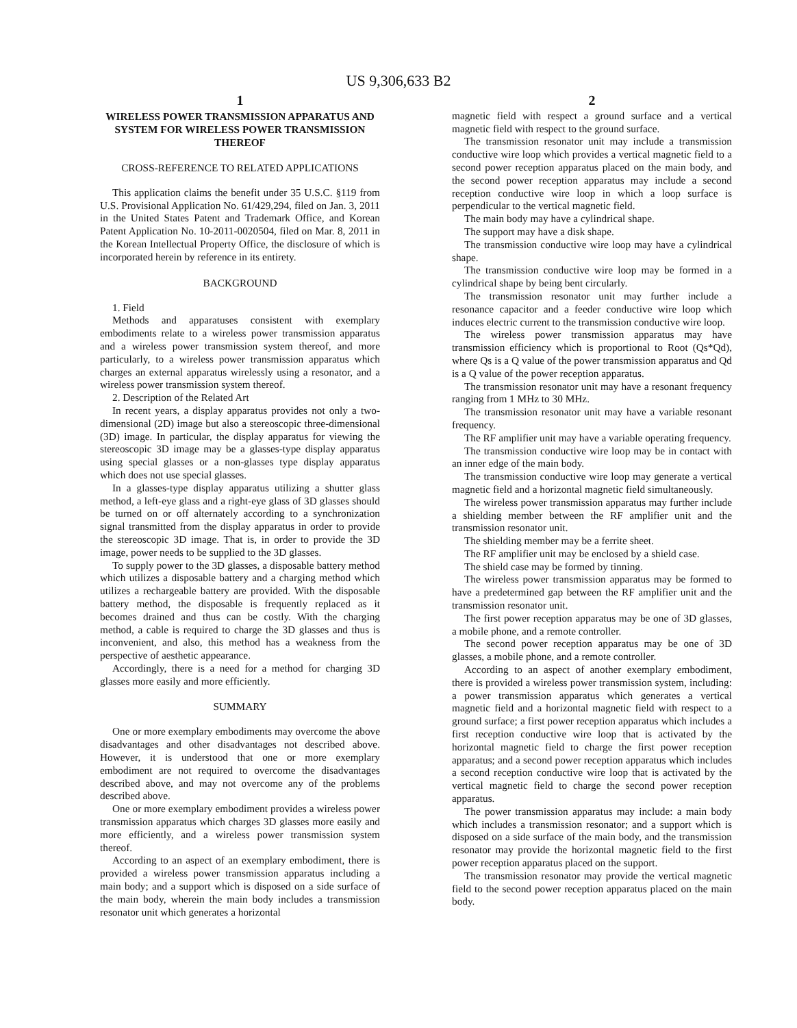US 9,306,633 B2
1
WIRELESS POWER TRANSMISSION APPARATUS AND SYSTEM FOR WIRELESS POWER TRANSMISSION THEREOF
CROSS-REFERENCE TO RELATED APPLICATIONS
This application claims the benefit under 35 U.S.C. §119 from U.S. Provisional Application No. 61/429,294, filed on Jan. 3, 2011 in the United States Patent and Trademark Office, and Korean Patent Application No. 10-2011-0020504, filed on Mar. 8, 2011 in the Korean Intellectual Property Office, the disclosure of which is incorporated herein by reference in its entirety.
BACKGROUND
1. Field
Methods and apparatuses consistent with exemplary embodiments relate to a wireless power transmission apparatus and a wireless power transmission system thereof, and more particularly, to a wireless power transmission apparatus which charges an external apparatus wirelessly using a resonator, and a wireless power transmission system thereof.
2. Description of the Related Art
In recent years, a display apparatus provides not only a two-dimensional (2D) image but also a stereoscopic three-dimensional (3D) image. In particular, the display apparatus for viewing the stereoscopic 3D image may be a glasses-type display apparatus using special glasses or a non-glasses type display apparatus which does not use special glasses.
In a glasses-type display apparatus utilizing a shutter glass method, a left-eye glass and a right-eye glass of 3D glasses should be turned on or off alternately according to a synchronization signal transmitted from the display apparatus in order to provide the stereoscopic 3D image. That is, in order to provide the 3D image, power needs to be supplied to the 3D glasses.
To supply power to the 3D glasses, a disposable battery method which utilizes a disposable battery and a charging method which utilizes a rechargeable battery are provided. With the disposable battery method, the disposable is frequently replaced as it becomes drained and thus can be costly. With the charging method, a cable is required to charge the 3D glasses and thus is inconvenient, and also, this method has a weakness from the perspective of aesthetic appearance.
Accordingly, there is a need for a method for charging 3D glasses more easily and more efficiently.
SUMMARY
One or more exemplary embodiments may overcome the above disadvantages and other disadvantages not described above. However, it is understood that one or more exemplary embodiment are not required to overcome the disadvantages described above, and may not overcome any of the problems described above.
One or more exemplary embodiment provides a wireless power transmission apparatus which charges 3D glasses more easily and more efficiently, and a wireless power transmission system thereof.
According to an aspect of an exemplary embodiment, there is provided a wireless power transmission apparatus including a main body; and a support which is disposed on a side surface of the main body, wherein the main body includes a transmission resonator unit which generates a horizontal
2
magnetic field with respect a ground surface and a vertical magnetic field with respect to the ground surface.
The transmission resonator unit may include a transmission conductive wire loop which provides a vertical magnetic field to a second power reception apparatus placed on the main body, and the second power reception apparatus may include a second reception conductive wire loop in which a loop surface is perpendicular to the vertical magnetic field.
The main body may have a cylindrical shape.
The support may have a disk shape.
The transmission conductive wire loop may have a cylindrical shape.
The transmission conductive wire loop may be formed in a cylindrical shape by being bent circularly.
The transmission resonator unit may further include a resonance capacitor and a feeder conductive wire loop which induces electric current to the transmission conductive wire loop.
The wireless power transmission apparatus may have transmission efficiency which is proportional to Root (Qs*Qd), where Qs is a Q value of the power transmission apparatus and Qd is a Q value of the power reception apparatus.
The transmission resonator unit may have a resonant frequency ranging from 1 MHz to 30 MHz.
The transmission resonator unit may have a variable resonant frequency.
The RF amplifier unit may have a variable operating frequency.
The transmission conductive wire loop may be in contact with an inner edge of the main body.
The transmission conductive wire loop may generate a vertical magnetic field and a horizontal magnetic field simultaneously.
The wireless power transmission apparatus may further include a shielding member between the RF amplifier unit and the transmission resonator unit.
The shielding member may be a ferrite sheet.
The RF amplifier unit may be enclosed by a shield case.
The shield case may be formed by tinning.
The wireless power transmission apparatus may be formed to have a predetermined gap between the RF amplifier unit and the transmission resonator unit.
The first power reception apparatus may be one of 3D glasses, a mobile phone, and a remote controller.
The second power reception apparatus may be one of 3D glasses, a mobile phone, and a remote controller.
According to an aspect of another exemplary embodiment, there is provided a wireless power transmission system, including: a power transmission apparatus which generates a vertical magnetic field and a horizontal magnetic field with respect to a ground surface; a first power reception apparatus which includes a first reception conductive wire loop that is activated by the horizontal magnetic field to charge the first power reception apparatus; and a second power reception apparatus which includes a second reception conductive wire loop that is activated by the vertical magnetic field to charge the second power reception apparatus.
The power transmission apparatus may include: a main body which includes a transmission resonator; and a support which is disposed on a side surface of the main body, and the transmission resonator may provide the horizontal magnetic field to the first power reception apparatus placed on the support.
The transmission resonator may provide the vertical magnetic field to the second power reception apparatus placed on the main body.